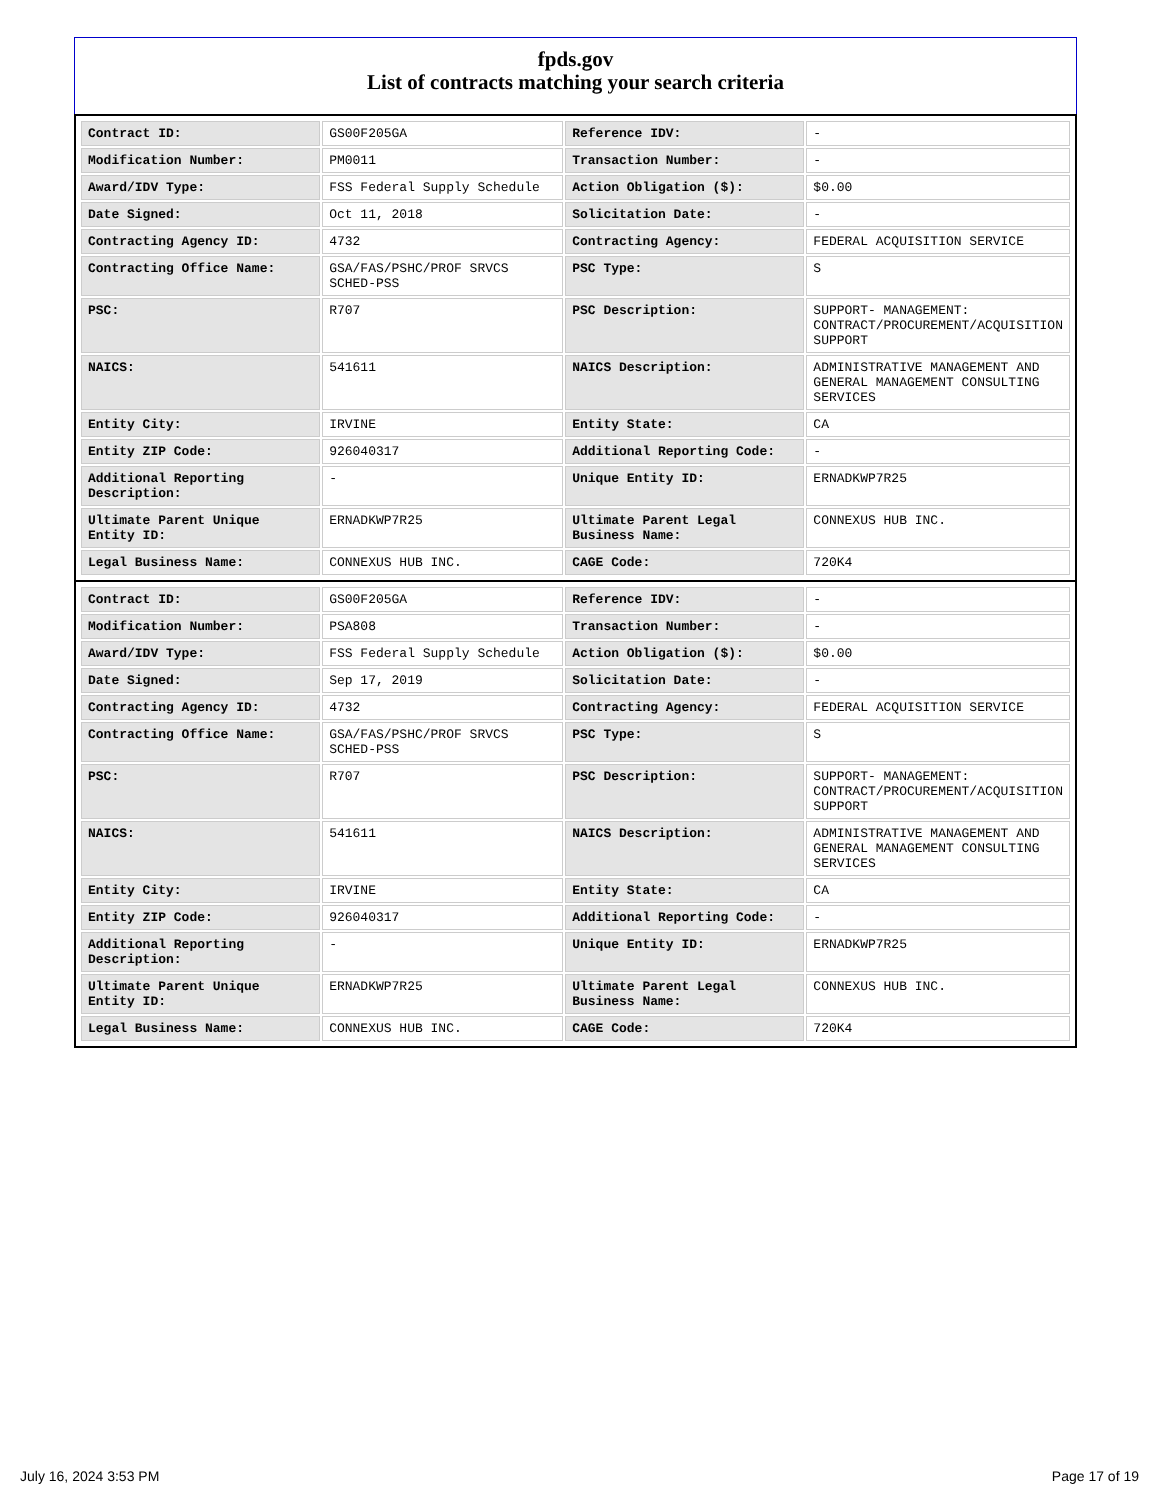fpds.gov
List of contracts matching your search criteria
| Contract ID: | GS00F205GA | Reference IDV: | - |
| Modification Number: | PM0011 | Transaction Number: | - |
| Award/IDV Type: | FSS Federal Supply Schedule | Action Obligation ($): | $0.00 |
| Date Signed: | Oct 11, 2018 | Solicitation Date: | - |
| Contracting Agency ID: | 4732 | Contracting Agency: | FEDERAL ACQUISITION SERVICE |
| Contracting Office Name: | GSA/FAS/PSHC/PROF SRVCS SCHED-PSS | PSC Type: | S |
| PSC: | R707 | PSC Description: | SUPPORT- MANAGEMENT: CONTRACT/PROCUREMENT/ACQUISITION SUPPORT |
| NAICS: | 541611 | NAICS Description: | ADMINISTRATIVE MANAGEMENT AND GENERAL MANAGEMENT CONSULTING SERVICES |
| Entity City: | IRVINE | Entity State: | CA |
| Entity ZIP Code: | 926040317 | Additional Reporting Code: | - |
| Additional Reporting Description: | - | Unique Entity ID: | ERNADKWP7R25 |
| Ultimate Parent Unique Entity ID: | ERNADKWP7R25 | Ultimate Parent Legal Business Name: | CONNEXUS HUB INC. |
| Legal Business Name: | CONNEXUS HUB INC. | CAGE Code: | 720K4 |
| Contract ID: | GS00F205GA | Reference IDV: | - |
| Modification Number: | PSA808 | Transaction Number: | - |
| Award/IDV Type: | FSS Federal Supply Schedule | Action Obligation ($): | $0.00 |
| Date Signed: | Sep 17, 2019 | Solicitation Date: | - |
| Contracting Agency ID: | 4732 | Contracting Agency: | FEDERAL ACQUISITION SERVICE |
| Contracting Office Name: | GSA/FAS/PSHC/PROF SRVCS SCHED-PSS | PSC Type: | S |
| PSC: | R707 | PSC Description: | SUPPORT- MANAGEMENT: CONTRACT/PROCUREMENT/ACQUISITION SUPPORT |
| NAICS: | 541611 | NAICS Description: | ADMINISTRATIVE MANAGEMENT AND GENERAL MANAGEMENT CONSULTING SERVICES |
| Entity City: | IRVINE | Entity State: | CA |
| Entity ZIP Code: | 926040317 | Additional Reporting Code: | - |
| Additional Reporting Description: | - | Unique Entity ID: | ERNADKWP7R25 |
| Ultimate Parent Unique Entity ID: | ERNADKWP7R25 | Ultimate Parent Legal Business Name: | CONNEXUS HUB INC. |
| Legal Business Name: | CONNEXUS HUB INC. | CAGE Code: | 720K4 |
July 16, 2024 3:53 PM Page 17 of 19